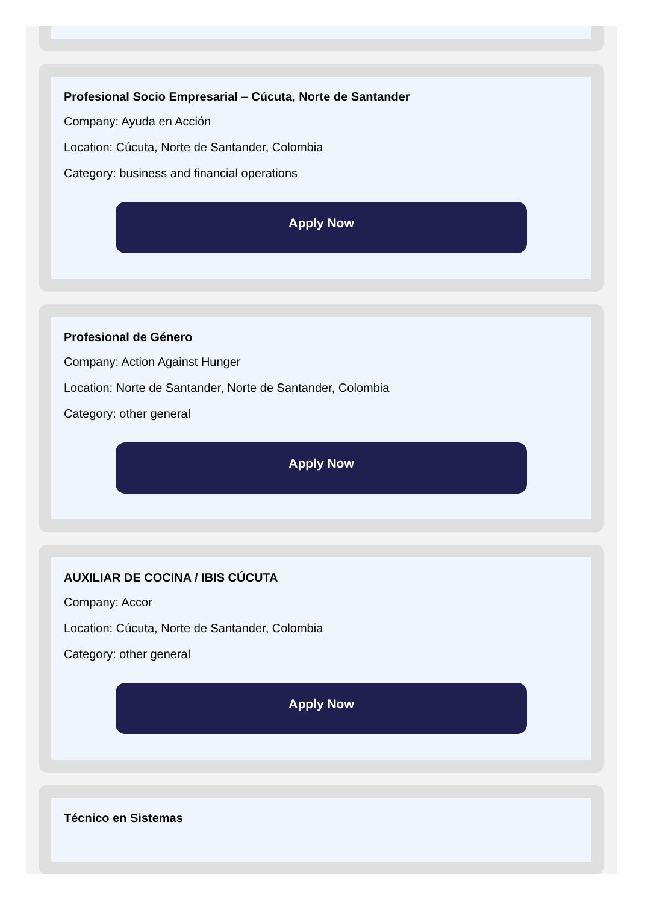Profesional Socio Empresarial – Cúcuta, Norte de Santander
Company: Ayuda en Acción
Location: Cúcuta, Norte de Santander, Colombia
Category: business and financial operations
Apply Now
Profesional de Género
Company: Action Against Hunger
Location: Norte de Santander, Norte de Santander, Colombia
Category: other general
Apply Now
AUXILIAR DE COCINA / IBIS CÚCUTA
Company: Accor
Location: Cúcuta, Norte de Santander, Colombia
Category: other general
Apply Now
Técnico en Sistemas